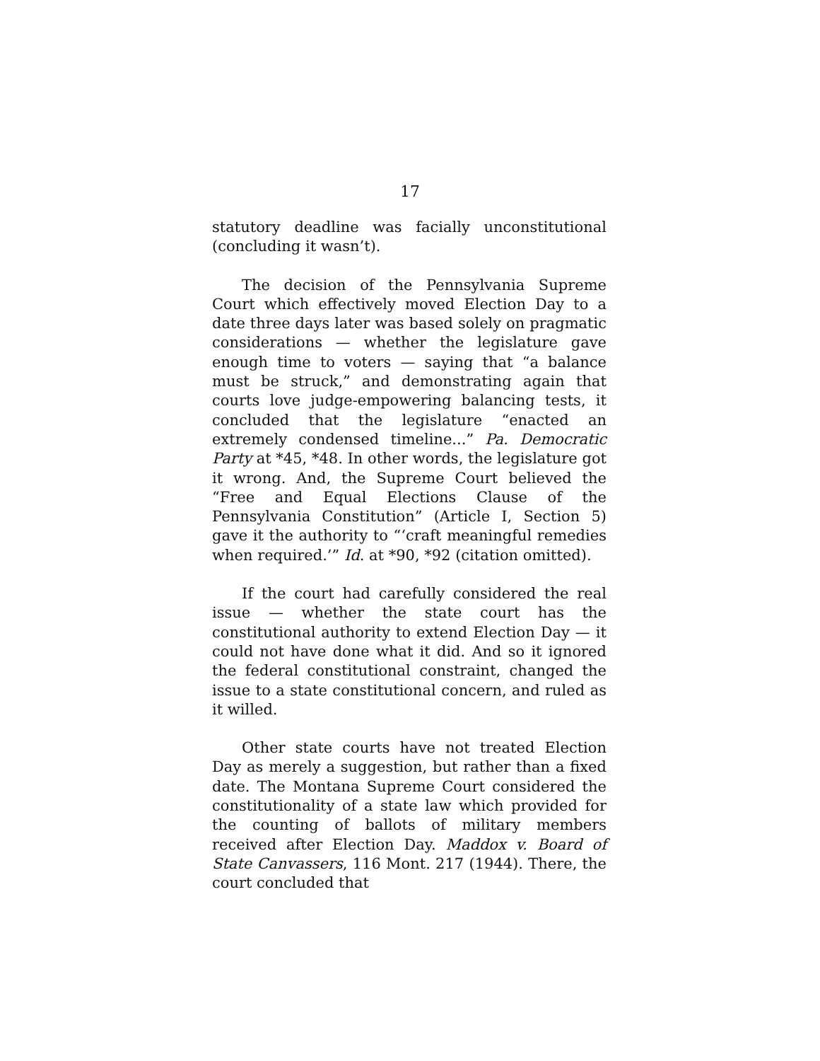17
statutory deadline was facially unconstitutional (concluding it wasn’t).
The decision of the Pennsylvania Supreme Court which effectively moved Election Day to a date three days later was based solely on pragmatic considerations — whether the legislature gave enough time to voters — saying that “a balance must be struck,” and demonstrating again that courts love judge-empowering balancing tests, it concluded that the legislature “enacted an extremely condensed timeline...” Pa. Democratic Party at *45, *48. In other words, the legislature got it wrong. And, the Supreme Court believed the “Free and Equal Elections Clause of the Pennsylvania Constitution” (Article I, Section 5) gave it the authority to “‘craft meaningful remedies when required.’” Id. at *90, *92 (citation omitted).
If the court had carefully considered the real issue — whether the state court has the constitutional authority to extend Election Day — it could not have done what it did. And so it ignored the federal constitutional constraint, changed the issue to a state constitutional concern, and ruled as it willed.
Other state courts have not treated Election Day as merely a suggestion, but rather than a fixed date. The Montana Supreme Court considered the constitutionality of a state law which provided for the counting of ballots of military members received after Election Day. Maddox v. Board of State Canvassers, 116 Mont. 217 (1944). There, the court concluded that